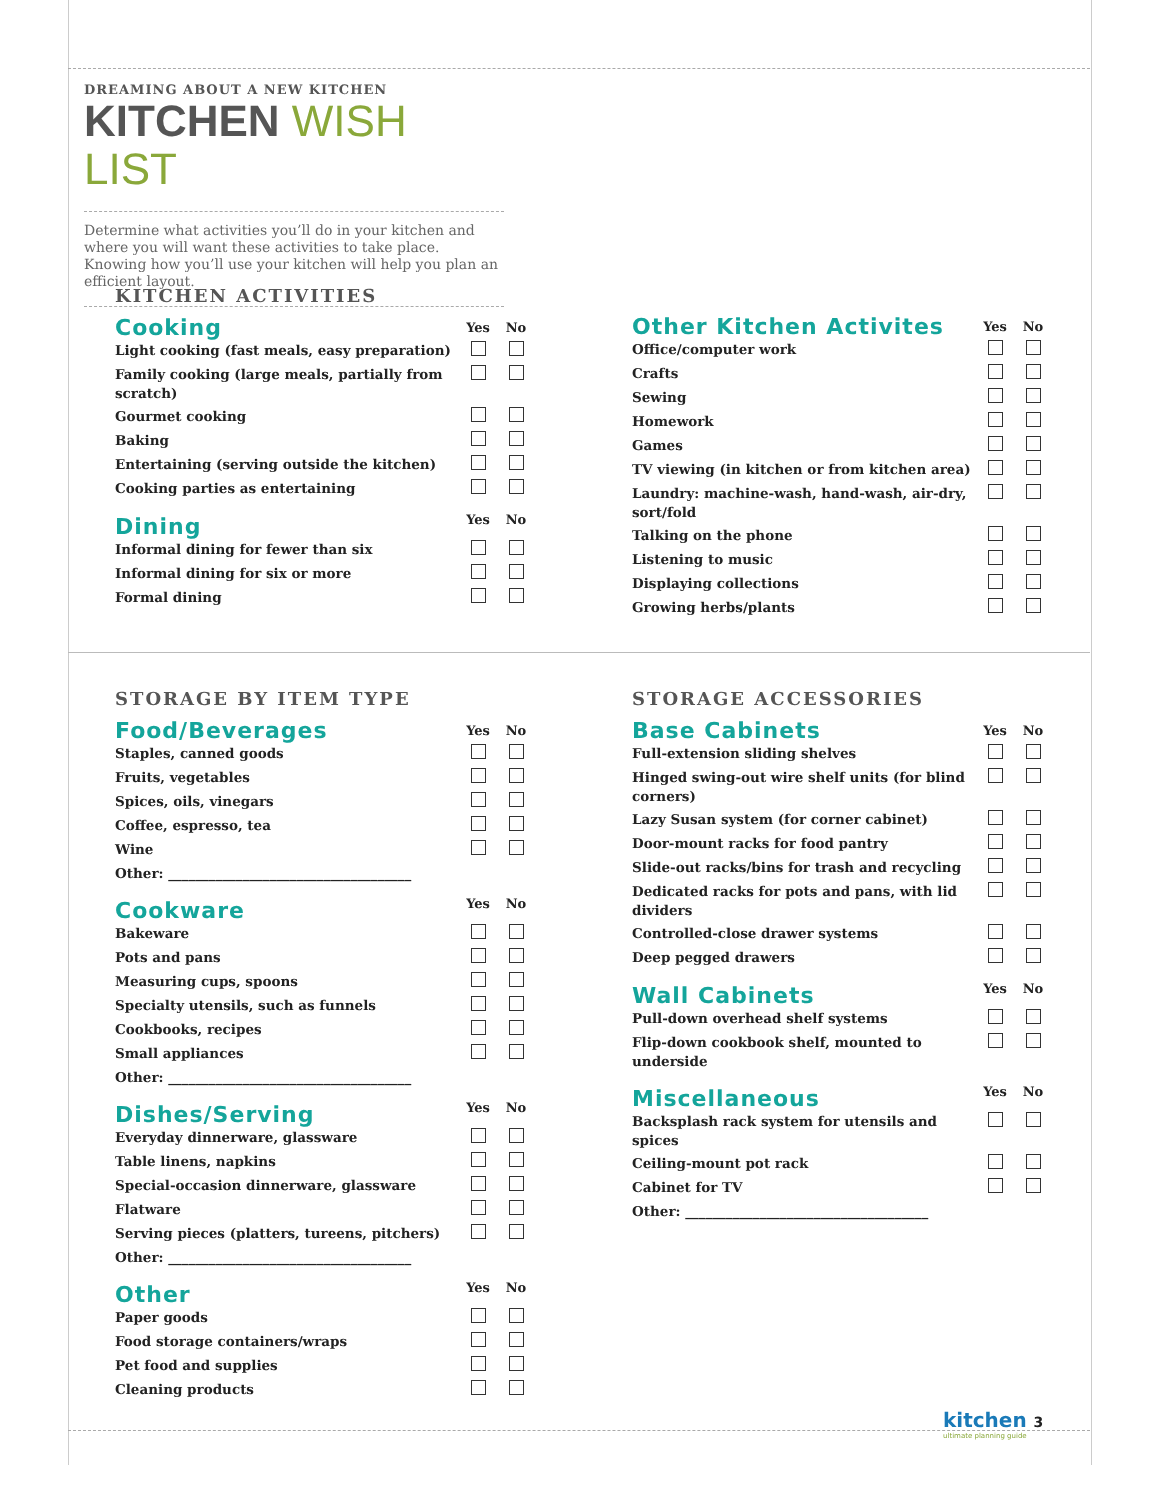DREAMING ABOUT A NEW KITCHEN
KITCHEN WISH LIST
Determine what activities you’ll do in your kitchen and where you will want these activities to take place. Knowing how you’ll use your kitchen will help you plan an efficient layout.
KITCHEN ACTIVITIES
| Cooking | Yes | No |
| Light cooking (fast meals, easy preparation) | | |
| Family cooking (large meals, partially from scratch) | | |
| Gourmet cooking | | |
| Baking | | |
| Entertaining (serving outside the kitchen) | | |
| Cooking parties as entertaining | | |
| Dining | Yes | No |
| Informal dining for fewer than six | | |
| Informal dining for six or more | | |
| Formal dining | | |
| Other Kitchen Activites | Yes | No |
| Office/computer work | | |
| Crafts | | |
| Sewing | | |
| Homework | | |
| Games | | |
| TV viewing (in kitchen or from kitchen area) | | |
| Laundry: machine-wash, hand-wash, air-dry, sort/fold | | |
| Talking on the phone | | |
| Listening to music | | |
| Displaying collections | | |
| Growing herbs/plants | | |
STORAGE BY ITEM TYPE
| Food/Beverages | Yes | No |
| Staples, canned goods | | |
| Fruits, vegetables | | |
| Spices, oils, vinegars | | |
| Coffee, espresso, tea | | |
| Wine | | |
| Other: ____________________________________ | | |
| Cookware | Yes | No |
| Bakeware | | |
| Pots and pans | | |
| Measuring cups, spoons | | |
| Specialty utensils, such as funnels | | |
| Cookbooks, recipes | | |
| Small appliances | | |
| Other: ____________________________________ | | |
| Dishes/Serving | Yes | No |
| Everyday dinnerware, glassware | | |
| Table linens, napkins | | |
| Special-occasion dinnerware, glassware | | |
| Flatware | | |
| Serving pieces (platters, tureens, pitchers) | | |
| Other: ____________________________________ | | |
| Other | Yes | No |
| Paper goods | | |
| Food storage containers/wraps | | |
| Pet food and supplies | | |
| Cleaning products | | |
STORAGE ACCESSORIES
| Base Cabinets | Yes | No |
| Full-extension sliding shelves | | |
| Hinged swing-out wire shelf units (for blind corners) | | |
| Lazy Susan system (for corner cabinet) | | |
| Door-mount racks for food pantry | | |
| Slide-out racks/bins for trash and recycling | | |
| Dedicated racks for pots and pans, with lid dividers | | |
| Controlled-close drawer systems | | |
| Deep pegged drawers | | |
| Wall Cabinets | Yes | No |
| Pull-down overhead shelf systems | | |
| Flip-down cookbook shelf, mounted to underside | | |
| Miscellaneous | Yes | No |
| Backsplash rack system for utensils and spices | | |
| Ceiling-mount pot rack | | |
| Cabinet for TV | | |
| Other: ____________________________________ | | |
kitchen 3
ultimate planning guide